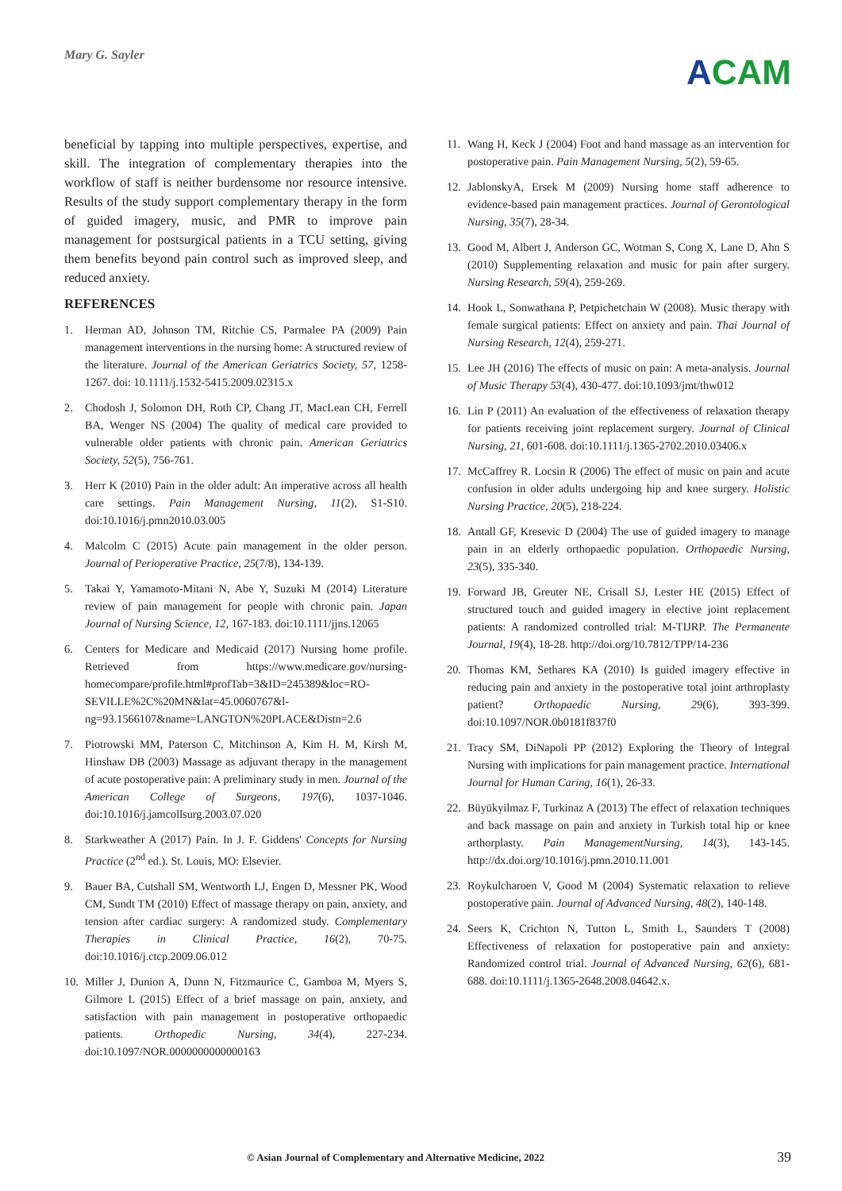Mary G. Sayler
ACAM
beneficial by tapping into multiple perspectives, expertise, and skill. The integration of complementary therapies into the workflow of staff is neither burdensome nor resource intensive. Results of the study support complementary therapy in the form of guided imagery, music, and PMR to improve pain management for postsurgical patients in a TCU setting, giving them benefits beyond pain control such as improved sleep, and reduced anxiety.
REFERENCES
1. Herman AD, Johnson TM, Ritchie CS, Parmalee PA (2009) Pain management interventions in the nursing home: A structured review of the literature. Journal of the American Geriatrics Society, 57, 1258-1267. doi: 10.1111/j.1532-5415.2009.02315.x
2. Chodosh J, Solomon DH, Roth CP, Chang JT, MacLean CH, Ferrell BA, Wenger NS (2004) The quality of medical care provided to vulnerable older patients with chronic pain. American Geriatrics Society, 52(5), 756-761.
3. Herr K (2010) Pain in the older adult: An imperative across all health care settings. Pain Management Nursing, 11(2), S1-S10. doi:10.1016/j.pmn2010.03.005
4. Malcolm C (2015) Acute pain management in the older person. Journal of Perioperative Practice, 25(7/8), 134-139.
5. Takai Y, Yamamoto-Mitani N, Abe Y, Suzuki M (2014) Literature review of pain management for people with chronic pain. Japan Journal of Nursing Science, 12, 167-183. doi:10.1111/jjns.12065
6. Centers for Medicare and Medicaid (2017) Nursing home profile. Retrieved from https://www.medicare.gov/nursing-homecompare/profile.html#profTab=3&ID=245389&loc=RO-SEVILLE%2C%20MN&lat=45.0060767&l-ng=93.1566107&name=LANGTON%20PLACE&Distn=2.6
7. Piotrowski MM, Paterson C, Mitchinson A, Kim H. M, Kirsh M, Hinshaw DB (2003) Massage as adjuvant therapy in the management of acute postoperative pain: A preliminary study in men. Journal of the American College of Surgeons, 197(6), 1037-1046. doi:10.1016/j.jamcollsurg.2003.07.020
8. Starkweather A (2017) Pain. In J. F. Giddens' Concepts for Nursing Practice (2<sup>nd</sup> ed.). St. Louis, MO: Elsevier.
9. Bauer BA, Cutshall SM, Wentworth LJ, Engen D, Messner PK, Wood CM, Sundt TM (2010) Effect of massage therapy on pain, anxiety, and tension after cardiac surgery: A randomized study. Complementary Therapies in Clinical Practice, 16(2), 70-75. doi:10.1016/j.ctcp.2009.06.012
10. Miller J, Dunion A, Dunn N, Fitzmaurice C, Gamboa M, Myers S, Gilmore L (2015) Effect of a brief massage on pain, anxiety, and satisfaction with pain management in postoperative orthopaedic patients. Orthopedic Nursing, 34(4), 227-234. doi:10.1097/NOR.0000000000000163
11. Wang H, Keck J (2004) Foot and hand massage as an intervention for postoperative pain. Pain Management Nursing, 5(2), 59-65.
12. JablonskyA, Ersek M (2009) Nursing home staff adherence to evidence-based pain management practices. Journal of Gerontological Nursing, 35(7), 28-34.
13. Good M, Albert J, Anderson GC, Wotman S, Cong X, Lane D, Ahn S (2010) Supplementing relaxation and music for pain after surgery. Nursing Research, 59(4), 259-269.
14. Hook L, Sonwathana P, Petpichetchain W (2008). Music therapy with female surgical patients: Effect on anxiety and pain. Thai Journal of Nursing Research, 12(4), 259-271.
15. Lee JH (2016) The effects of music on pain: A meta-analysis. Journal of Music Therapy 53(4), 430-477. doi:10.1093/jmt/thw012
16. Lin P (2011) An evaluation of the effectiveness of relaxation therapy for patients receiving joint replacement surgery. Journal of Clinical Nursing, 21, 601-608. doi:10.1111/j.1365-2702.2010.03406.x
17. McCaffrey R. Locsin R (2006) The effect of music on pain and acute confusion in older adults undergoing hip and knee surgery. Holistic Nursing Practice, 20(5), 218-224.
18. Antall GF, Kresevic D (2004) The use of guided imagery to manage pain in an elderly orthopaedic population. Orthopaedic Nursing, 23(5), 335-340.
19. Forward JB, Greuter NE, Crisall SJ, Lester HE (2015) Effect of structured touch and guided imagery in elective joint replacement patients: A randomized controlled trial: M-TIJRP. The Permanente Journal, 19(4), 18-28. http://doi.org/10.7812/TPP/14-236
20. Thomas KM, Sethares KA (2010) Is guided imagery effective in reducing pain and anxiety in the postoperative total joint arthroplasty patient? Orthopaedic Nursing, 29(6), 393-399. doi:10.1097/NOR.0b0181f837f0
21. Tracy SM, DiNapoli PP (2012) Exploring the Theory of Integral Nursing with implications for pain management practice. International Journal for Human Caring, 16(1), 26-33.
22. Büyükyilmaz F, Turkinaz A (2013) The effect of relaxation techniques and back massage on pain and anxiety in Turkish total hip or knee arthorplasty. Pain ManagementNursing, 14(3), 143-145. http://dx.doi.org/10.1016/j.pmn.2010.11.001
23. Roykulcharoen V, Good M (2004) Systematic relaxation to relieve postoperative pain. Journal of Advanced Nursing, 48(2), 140-148.
24. Seers K, Crichton N, Tutton L, Smith L, Saunders T (2008) Effectiveness of relaxation for postoperative pain and anxiety: Randomized control trial. Journal of Advanced Nursing, 62(6), 681-688. doi:10.1111/j.1365-2648.2008.04642.x.
© Asian Journal of Complementary and Alternative Medicine, 2022
39